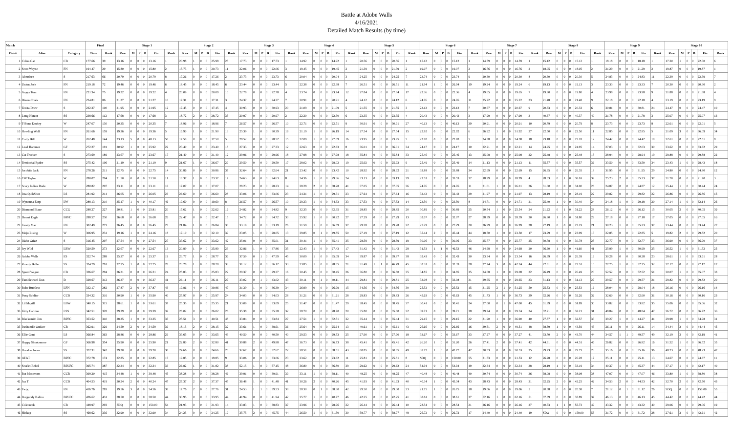Battle at Adobe Walls
4/16/2021
Detailed Match Results (by time)
| Match | | | Final | | Stage 1 | | | | | | Stage 2 | | | | | | Stage 3 | | | | | | Stage 4 | | | | | | Stage 5 | | | | | | Stage 6 | | | | | | Stage 7 | | | | | | Stage 8 | | | | | | Stage 9 | | | | | | Stage 10 | | | | | |
| --- | --- | --- | --- | --- | --- | --- | --- | --- | --- | --- | --- | --- | --- | --- | --- | --- | --- | --- | --- | --- | --- | --- | --- | --- | --- | --- | --- | --- | --- | --- | --- | --- | --- | --- | --- | --- | --- | --- | --- | --- | --- | --- | --- | --- | --- | --- | --- | --- | --- | --- | --- | --- | --- | --- | --- | --- | --- | --- | --- | --- | --- | --- | --- | --- |
| Finish | Alias | Category | Time | Rank | Raw | M | P | B | Fin | Rank | Raw | M | P | B | Fin | Rank | Raw | M | P | B | Fin | Rank | Raw | M | P | B | Fin | Rank | Raw | M | P | B | Fin | Rank | Raw | M | P | B | Fin | Rank | Raw | M | P | B | Fin | Rank | Raw | M | P | B | Fin | Rank | Raw | M | P | B | Fin | Rank | Raw | M | P | B | Fin | Rank |
| 1 | Cobra Cat | CB | 177.66 | 39 | 13.16 | 0 | 0 | 0 | 13.16 | 1 | 20.98 | 1 | 0 | 0 | 25.98 | 25 | 17.73 | 0 | 0 | 0 | 17.73 | 1 | 14.92 | 0 | 0 | 0 | 14.92 | 1 | 20.56 | 0 | 0 | 0 | 20.56 | 1 | 15.12 | 0 | 0 | 0 | 15.12 | 1 | 14.59 | 0 | 0 | 0 | 14.59 | 1 | 15.12 | 0 | 0 | 0 | 15.12 | 1 | 18.18 | 0 | 0 | 0 | 18.18 | 1 | 17.30 | 1 | 0 | 0 | 22.30 | 6 |
| 2 | Scott Wayne | FN | 194.47 | 29 | 15.80 | 0 | 0 | 0 | 15.80 | 2 | 15.73 | 1 | 0 | 0 | 20.73 | 11 | 22.06 | 0 | 0 | 0 | 22.06 | 3 | 19.45 | 0 | 0 | 0 | 19.45 | 2 | 21.39 | 0 | 0 | 0 | 21.39 | 2 | 19.07 | 0 | 0 | 0 | 19.07 | 2 | 16.76 | 0 | 0 | 0 | 16.76 | 2 | 18.05 | 0 | 0 | 0 | 18.05 | 2 | 21.29 | 0 | 0 | 0 | 21.29 | 2 | 19.87 | 0 | 0 | 0 | 19.87 | 1 |
| 3 | Aberdeen | S | 217.63 | 66 | 20.79 | 0 | 0 | 0 | 20.79 | 8 | 17.26 | 0 | 0 | 0 | 17.26 | 2 | 23.73 | 0 | 0 | 0 | 23.73 | 6 | 20.04 | 0 | 0 | 0 | 20.04 | 3 | 24.25 | 0 | 0 | 0 | 24.25 | 7 | 23.74 | 0 | 0 | 0 | 23.74 | 9 | 20.30 | 0 | 0 | 0 | 20.30 | 8 | 20.30 | 0 | 0 | 0 | 20.30 | 5 | 24.83 | 0 | 0 | 0 | 24.83 | 11 | 22.39 | 0 | 0 | 0 | 22.39 | 7 |
| 4 | Union Jack | FN | 219.18 | 72 | 19.46 | 0 | 0 | 0 | 19.46 | 6 | 18.45 | 0 | 0 | 0 | 18.45 | 6 | 23.44 | 0 | 0 | 0 | 23.44 | 5 | 22.38 | 0 | 0 | 0 | 22.38 | 7 | 26.51 | 0 | 0 | 0 | 26.51 | 11 | 21.94 | 1 | 0 | 0 | 26.94 | 19 | 19.24 | 0 | 0 | 0 | 19.24 | 6 | 19.13 | 0 | 0 | 0 | 19.13 | 3 | 23.33 | 0 | 0 | 0 | 23.33 | 7 | 20.30 | 0 | 0 | 0 | 20.30 | 2 |
| 5 | Angry Tom | FN | 221.34 | 75 | 19.22 | 0 | 0 | 0 | 19.22 | 4 | 20.09 | 0 | 0 | 0 | 20.09 | 10 | 22.78 | 0 | 0 | 0 | 22.78 | 4 | 23.74 | 0 | 0 | 0 | 23.74 | 12 | 27.84 | 0 | 0 | 0 | 27.84 | 17 | 22.36 | 0 | 0 | 0 | 22.36 | 4 | 19.65 | 0 | 0 | 0 | 19.65 | 7 | 19.80 | 0 | 0 | 0 | 19.80 | 4 | 23.98 | 0 | 0 | 0 | 23.98 | 9 | 21.88 | 0 | 0 | 0 | 21.88 | 4 |
| 6 | Dixon Creek | FN | 224.81 | 86 | 21.27 | 0 | 0 | 0 | 21.27 | 10 | 17.31 | 0 | 0 | 0 | 17.31 | 3 | 24.37 | 0 | 0 | 0 | 24.37 | 7 | 20.91 | 0 | 0 | 0 | 20.91 | 4 | 24.12 | 0 | 0 | 0 | 24.12 | 6 | 24.76 | 0 | 0 | 0 | 24.76 | 11 | 25.22 | 0 | 0 | 0 | 25.22 | 23 | 21.48 | 0 | 0 | 0 | 21.48 | 9 | 22.18 | 0 | 0 | 0 | 22.18 | 4 | 23.19 | 0 | 0 | 0 | 23.19 | 9 |
| 7 | Texita Draw | S | 232.37 | 100 | 21.95 | 0 | 0 | 0 | 21.95 | 12 | 17.45 | 0 | 0 | 0 | 17.45 | 4 | 30.93 | 0 | 0 | 0 | 30.93 | 20 | 21.09 | 0 | 0 | 0 | 21.09 | 5 | 21.55 | 0 | 0 | 0 | 21.55 | 3 | 23.12 | 0 | 0 | 0 | 23.12 | 7 | 20.67 | 0 | 0 | 0 | 20.67 | 9 | 20.33 | 0 | 0 | 0 | 20.33 | 6 | 30.81 | 0 | 0 | 0 | 30.81 | 24 | 24.47 | 0 | 0 | 0 | 24.47 | 10 |
| 8 | Long Hunter | SS | 238.66 | 112 | 17.68 | 0 | 0 | 0 | 17.68 | 3 | 18.72 | 2 | 0 | 0 | 28.72 | 35 | 20.97 | 0 | 0 | 0 | 20.97 | 2 | 22.30 | 0 | 0 | 0 | 22.30 | 6 | 23.35 | 0 | 0 | 0 | 23.35 | 4 | 20.43 | 0 | 0 | 0 | 20.43 | 3 | 17.99 | 0 | 0 | 0 | 17.99 | 3 | 40.37 | 0 | 0 | 0 | 40.37 | 40 | 21.78 | 0 | 0 | 0 | 21.78 | 3 | 25.07 | 0 | 0 | 0 | 25.07 | 13 |
| 9 | T-Bone Dooley | W | 247.07 | 130 | 20.35 | 0 | 0 | 0 | 20.35 | 7 | 18.96 | 0 | 0 | 0 | 18.96 | 7 | 26.57 | 0 | 0 | 0 | 26.57 | 10 | 22.71 | 0 | 0 | 0 | 22.71 | 9 | 30.91 | 0 | 0 | 0 | 30.91 | 27 | 40.13 | 0 | 0 | 0 | 40.13 | 39 | 20.91 | 0 | 0 | 0 | 20.91 | 10 | 20.79 | 0 | 0 | 0 | 20.79 | 8 | 23.73 | 0 | 0 | 0 | 23.73 | 8 | 22.01 | 0 | 0 | 0 | 22.01 | 5 |
| 10 | Howling Wolf | FN | 261.66 | 159 | 19.36 | 0 | 0 | 0 | 19.36 | 5 | 16.90 | 1 | 0 | 0 | 21.90 | 13 | 25.39 | 1 | 0 | 0 | 30.39 | 19 | 21.19 | 1 | 0 | 0 | 26.19 | 14 | 27.54 | 0 | 0 | 0 | 27.54 | 15 | 22.92 | 0 | 0 | 0 | 22.92 | 6 | 26.92 | 1 | 0 | 0 | 31.92 | 37 | 22.50 | 0 | 0 | 0 | 22.50 | 11 | 22.85 | 0 | 0 | 0 | 22.85 | 5 | 21.09 | 3 | 0 | 0 | 36.09 | 34 |
| 11 | Curly Bill | W | 262.48 | 144 | 23.13 | 5 | 0 | 0 | 48.13 | 50 | 17.50 | 0 | 0 | 0 | 17.50 | 5 | 28.52 | 0 | 0 | 0 | 28.52 | 15 | 22.09 | 1 | 0 | 0 | 27.09 | 16 | 23.95 | 0 | 0 | 0 | 23.95 | 5 | 22.70 | 0 | 0 | 0 | 22.70 | 5 | 24.38 | 0 | 0 | 0 | 24.38 | 18 | 23.18 | 0 | 0 | 0 | 23.18 | 12 | 24.42 | 0 | 0 | 0 | 24.42 | 10 | 22.61 | 0 | 0 | 0 | 22.61 | 8 |
| 12 | Lead Hammer | GF | 272.27 | 191 | 20.92 | 1 | 0 | 0 | 25.92 | 22 | 23.40 | 0 | 0 | 0 | 23.40 | 18 | 27.33 | 0 | 0 | 0 | 27.33 | 12 | 22.63 | 0 | 0 | 0 | 22.63 | 8 | 36.01 | 0 | 0 | 0 | 36.01 | 34 | 24.17 | 0 | 0 | 0 | 24.17 | 10 | 22.21 | 0 | 0 | 0 | 22.21 | 14 | 24.95 | 0 | 0 | 0 | 24.95 | 14 | 27.03 | 1 | 0 | 0 | 32.03 | 30 | 33.62 | 0 | 0 | 0 | 33.62 | 29 |
| 13 | Cat Tracker | S | 273.69 | 189 | 23.67 | 0 | 0 | 0 | 23.67 | 17 | 21.40 | 0 | 0 | 0 | 21.40 | 12 | 29.96 | 0 | 0 | 0 | 29.96 | 18 | 27.98 | 0 | 0 | 0 | 27.98 | 18 | 35.84 | 0 | 0 | 0 | 35.84 | 33 | 25.46 | 0 | 0 | 0 | 25.46 | 13 | 25.08 | 0 | 0 | 0 | 25.08 | 22 | 25.48 | 0 | 0 | 0 | 25.48 | 15 | 28.94 | 0 | 0 | 0 | 28.94 | 19 | 29.88 | 0 | 0 | 0 | 29.88 | 22 |
| 14 | Territorial Ryder | SS | 275.42 | 196 | 21.19 | 0 | 0 | 0 | 21.19 | 9 | 21.67 | 1 | 0 | 0 | 26.67 | 29 | 29.50 | 0 | 0 | 0 | 29.50 | 17 | 28.02 | 0 | 0 | 0 | 28.02 | 19 | 25.92 | 0 | 0 | 0 | 25.92 | 9 | 25.49 | 0 | 0 | 0 | 25.49 | 14 | 21.13 | 0 | 0 | 0 | 21.13 | 11 | 35.57 | 0 | 0 | 0 | 35.57 | 36 | 33.50 | 0 | 0 | 0 | 33.50 | 34 | 23.43 | 1 | 0 | 0 | 28.43 | 18 |
| 15 | Jacobite Jack | FN | 278.26 | 211 | 22.75 | 0 | 0 | 0 | 22.75 | 14 | 30.86 | 0 | 0 | 0 | 30.86 | 37 | 32.64 | 0 | 0 | 0 | 32.64 | 21 | 23.42 | 0 | 0 | 0 | 23.42 | 10 | 28.92 | 0 | 0 | 0 | 28.92 | 21 | 33.88 | 0 | 0 | 0 | 33.88 | 34 | 22.69 | 0 | 0 | 0 | 22.69 | 15 | 26.35 | 0 | 0 | 0 | 26.35 | 18 | 31.95 | 0 | 0 | 0 | 31.95 | 29 | 24.80 | 0 | 0 | 0 | 24.80 | 12 |
| 16 | CW Taylor | W | 280.07 | 204 | 21.50 | 0 | 0 | 0 | 21.50 | 11 | 18.37 | 1 | 0 | 0 | 23.37 | 17 | 24.63 | 0 | 0 | 0 | 24.63 | 8 | 24.36 | 1 | 0 | 0 | 29.36 | 24 | 33.13 | 0 | 0 | 0 | 33.13 | 29 | 23.53 | 2 | 0 | 0 | 33.53 | 32 | 18.99 | 0 | 0 | 0 | 18.99 | 4 | 28.63 | 0 | 1 | 0 | 38.63 | 39 | 25.23 | 2 | 0 | 0 | 35.23 | 37 | 21.70 | 0 | 0 | 0 | 21.70 | 3 |
| 17 | Scary Indian Dude | W | 280.82 | 207 | 23.11 | 0 | 0 | 0 | 23.11 | 16 | 17.07 | 0 | 0 | 0 | 17.07 | 1 | 28.23 | 0 | 0 | 0 | 28.23 | 14 | 28.28 | 2 | 0 | 0 | 38.28 | 41 | 37.05 | 0 | 0 | 0 | 37.05 | 36 | 24.76 | 0 | 0 | 0 | 24.76 | 11 | 21.01 | 1 | 0 | 0 | 26.01 | 26 | 31.00 | 0 | 0 | 0 | 31.00 | 26 | 24.87 | 0 | 0 | 0 | 24.87 | 12 | 25.44 | 1 | 0 | 0 | 30.44 | 24 |
| 18 | Ima QuikShot | LS | 281.92 | 214 | 26.05 | 0 | 0 | 0 | 26.05 | 23 | 26.60 | 0 | 0 | 0 | 26.60 | 28 | 33.06 | 0 | 0 | 0 | 33.06 | 23 | 24.31 | 1 | 0 | 0 | 29.31 | 23 | 27.64 | 0 | 0 | 0 | 27.64 | 16 | 32.42 | 0 | 0 | 0 | 32.42 | 29 | 21.97 | 0 | 0 | 0 | 21.97 | 13 | 28.19 | 0 | 0 | 0 | 28.19 | 22 | 29.82 | 0 | 0 | 0 | 29.82 | 22 | 26.86 | 0 | 0 | 0 | 26.86 | 15 |
| 19 | Wynonna Earp | LW | 288.13 | 210 | 35.17 | 1 | 0 | 0 | 40.17 | 46 | 19.60 | 0 | 0 | 0 | 19.60 | 8 | 26.57 | 0 | 0 | 0 | 26.57 | 10 | 29.33 | 1 | 0 | 0 | 34.33 | 33 | 27.53 | 0 | 0 | 0 | 27.53 | 14 | 23.50 | 0 | 0 | 0 | 23.50 | 8 | 24.71 | 0 | 0 | 0 | 24.71 | 21 | 25.40 | 1 | 0 | 0 | 30.40 | 24 | 24.18 | 1 | 0 | 0 | 29.18 | 20 | 27.14 | 1 | 0 | 0 | 32.14 | 26 |
| 20 | Diamond Blaze | CCG | 288.27 | 227 | 20.81 | 1 | 0 | 0 | 25.81 | 20 | 17.62 | 1 | 0 | 0 | 22.62 | 16 | 24.82 | 0 | 0 | 0 | 24.82 | 9 | 32.35 | 0 | 0 | 0 | 32.35 | 31 | 28.85 | 0 | 0 | 0 | 28.85 | 20 | 30.89 | 0 | 0 | 0 | 30.89 | 25 | 20.54 | 1 | 0 | 0 | 25.54 | 24 | 21.22 | 0 | 1 | 0 | 31.22 | 28 | 26.12 | 0 | 0 | 0 | 26.12 | 15 | 30.05 | 2 | 0 | 0 | 40.05 | 39 |
| 21 | Desert Eagle | BPFC | 288.57 | 230 | 26.68 | 0 | 0 | 0 | 26.68 | 26 | 22.47 | 0 | 0 | 0 | 22.47 | 15 | 34.72 | 0 | 0 | 0 | 34.72 | 30 | 25.92 | 1 | 0 | 0 | 30.92 | 27 | 27.29 | 0 | 0 | 0 | 27.29 | 13 | 32.07 | 0 | 0 | 0 | 32.07 | 27 | 28.39 | 0 | 0 | 0 | 28.39 | 30 | 26.80 | 1 | 0 | 0 | 31.80 | 29 | 27.18 | 0 | 0 | 0 | 27.18 | 17 | 27.05 | 0 | 0 | 0 | 27.05 | 16 |
| 22 | Frosty Mac | FN | 302.49 | 273 | 26.45 | 0 | 0 | 0 | 26.45 | 25 | 21.84 | 1 | 0 | 0 | 26.84 | 30 | 33.19 | 0 | 0 | 0 | 33.19 | 26 | 31.59 | 1 | 0 | 0 | 36.59 | 37 | 29.28 | 0 | 0 | 0 | 29.28 | 22 | 27.29 | 0 | 0 | 0 | 27.29 | 20 | 26.99 | 0 | 0 | 0 | 26.99 | 28 | 27.19 | 0 | 0 | 0 | 27.19 | 21 | 30.23 | 1 | 0 | 0 | 35.23 | 37 | 33.44 | 0 | 0 | 0 | 33.44 | 27 |
| 23 | Mojo Rising | W | 306.95 | 231 | 19.16 | 1 | 0 | 0 | 24.16 | 18 | 17.10 | 3 | 0 | 0 | 32.10 | 39 | 23.05 | 1 | 0 | 0 | 28.05 | 13 | 39.85 | 0 | 1 | 0 | 49.85 | 50 | 27.19 | 0 | 0 | 0 | 27.19 | 12 | 35.44 | 2 | 0 | 0 | 45.44 | 44 | 18.50 | 1 | 0 | 0 | 23.50 | 17 | 23.99 | 0 | 0 | 0 | 23.99 | 13 | 22.85 | 0 | 0 | 0 | 22.85 | 5 | 19.82 | 2 | 0 | 0 | 29.82 | 20 |
| 24 | Idaho Grizz | S | 316.45 | 297 | 27.54 | 0 | 0 | 0 | 27.54 | 27 | 33.62 | 0 | 0 | 0 | 33.62 | 42 | 35.01 | 0 | 0 | 0 | 35.01 | 31 | 30.41 | 1 | 0 | 0 | 35.41 | 35 | 28.59 | 0 | 0 | 0 | 28.59 | 19 | 30.06 | 0 | 0 | 0 | 30.06 | 23 | 25.77 | 0 | 0 | 0 | 25.77 | 25 | 30.78 | 0 | 0 | 0 | 30.78 | 25 | 32.77 | 0 | 0 | 0 | 32.77 | 33 | 36.90 | 0 | 0 | 0 | 36.90 | 37 |
| 25 | Ivy Wild | LBW | 320.59 | 273 | 22.67 | 0 | 0 | 0 | 22.67 | 13 | 20.89 | 1 | 0 | 0 | 25.89 | 23 | 32.86 | 1 | 0 | 0 | 37.86 | 35 | 22.43 | 1 | 0 | 0 | 27.43 | 17 | 31.42 | 0 | 0 | 0 | 31.42 | 28 | 31.53 | 1 | 1 | 0 | 46.53 | 46 | 24.68 | 0 | 0 | 0 | 24.68 | 20 | 36.60 | 1 | 0 | 0 | 41.60 | 41 | 25.99 | 1 | 0 | 0 | 30.99 | 25 | 26.52 | 1 | 0 | 0 | 31.52 | 25 |
| 26 | Adobe Walls | ES | 322.74 | 288 | 25.37 | 0 | 0 | 0 | 25.37 | 19 | 23.77 | 1 | 0 | 0 | 28.77 | 36 | 37.59 | 0 | 1 | 0 | 47.59 | 45 | 30.09 | 1 | 0 | 0 | 35.09 | 34 | 39.87 | 0 | 0 | 0 | 39.87 | 38 | 32.43 | 0 | 0 | 0 | 32.43 | 30 | 23.34 | 0 | 0 | 0 | 23.34 | 16 | 26.39 | 0 | 0 | 0 | 26.39 | 19 | 30.28 | 0 | 0 | 0 | 30.28 | 23 | 28.61 | 1 | 0 | 0 | 33.61 | 28 |
| 27 | Rowdy Beller | SS | 324.79 | 291 | 22.75 | 1 | 0 | 0 | 27.75 | 28 | 23.28 | 1 | 0 | 0 | 28.28 | 33 | 31.12 | 1 | 0 | 0 | 36.12 | 33 | 23.85 | 1 | 0 | 0 | 28.85 | 21 | 31.49 | 1 | 1 | 0 | 46.49 | 45 | 32.33 | 0 | 0 | 0 | 32.33 | 28 | 27.74 | 3 | 0 | 0 | 42.74 | 44 | 22.31 | 0 | 0 | 0 | 22.31 | 10 | 27.75 | 1 | 0 | 0 | 32.75 | 32 | 27.17 | 0 | 0 | 0 | 27.17 | 17 |
| 28 | Speed Wagon | CB | 326.67 | 294 | 26.21 | 0 | 0 | 0 | 26.21 | 24 | 25.83 | 0 | 0 | 0 | 25.83 | 22 | 29.37 | 0 | 0 | 0 | 29.37 | 16 | 30.45 | 0 | 0 | 0 | 30.45 | 26 | 36.80 | 0 | 0 | 0 | 36.80 | 35 | 34.85 | 0 | 0 | 0 | 34.85 | 35 | 24.08 | 1 | 0 | 0 | 29.08 | 32 | 26.49 | 0 | 0 | 0 | 26.49 | 20 | 52.52 | 0 | 0 | 0 | 52.52 | 51 | 30.07 | 1 | 0 | 0 | 35.07 | 33 |
| 29 | Tumbleweed Dan | D | 328.67 | 312 | 36.37 | 0 | 0 | 0 | 36.37 | 41 | 26.11 | 0 | 0 | 0 | 26.11 | 27 | 33.02 | 0 | 1 | 0 | 43.02 | 43 | 30.11 | 0 | 1 | 0 | 40.11 | 44 | 29.81 | 0 | 0 | 0 | 29.81 | 25 | 33.08 | 0 | 0 | 0 | 33.08 | 31 | 29.65 | 0 | 0 | 0 | 29.65 | 33 | 31.13 | 0 | 0 | 0 | 31.13 | 27 | 29.57 | 0 | 0 | 0 | 29.57 | 21 | 29.82 | 0 | 0 | 0 | 29.82 | 20 |
| 30 | Babe Ruthless | LFN | 332.17 | 282 | 27.87 | 2 | 0 | 0 | 37.87 | 43 | 19.86 | 4 | 0 | 0 | 39.86 | 47 | 31.39 | 1 | 0 | 0 | 36.39 | 34 | 26.99 | 0 | 0 | 0 | 26.99 | 15 | 34.56 | 0 | 0 | 0 | 34.56 | 30 | 25.52 | 0 | 0 | 0 | 25.52 | 15 | 31.25 | 2 | 1 | 0 | 51.25 | 50 | 25.53 | 0 | 0 | 0 | 25.53 | 16 | 28.04 | 0 | 0 | 0 | 28.04 | 18 | 26.16 | 0 | 0 | 0 | 26.16 | 14 |
| 31 | Pony Soldier | CCB | 334.32 | 316 | 30.90 | 1 | 0 | 0 | 35.90 | 40 | 25.97 | 0 | 0 | 0 | 25.97 | 24 | 34.03 | 0 | 0 | 0 | 34.03 | 28 | 31.21 | 0 | 0 | 0 | 31.21 | 28 | 29.83 | 0 | 0 | 0 | 29.83 | 26 | 45.63 | 0 | 0 | 0 | 45.63 | 45 | 31.73 | 1 | 0 | 0 | 36.73 | 39 | 32.26 | 0 | 0 | 0 | 32.26 | 32 | 32.60 | 0 | 0 | 0 | 32.60 | 31 | 30.16 | 0 | 0 | 0 | 30.16 | 23 |
| 32 | Lil Magill | LBW | 340.15 | 315 | 28.61 | 1 | 0 | 0 | 33.61 | 37 | 25.35 | 0 | 0 | 0 | 25.35 | 21 | 33.09 | 0 | 0 | 0 | 33.09 | 25 | 31.47 | 0 | 0 | 0 | 31.47 | 29 | 38.45 | 0 | 0 | 0 | 38.45 | 37 | 30.41 | 0 | 0 | 0 | 30.41 | 24 | 37.00 | 0 | 1 | 0 | 47.00 | 45 | 31.89 | 0 | 0 | 0 | 31.89 | 30 | 33.82 | 0 | 0 | 0 | 33.82 | 35 | 35.06 | 0 | 0 | 0 | 35.06 | 32 |
| 33 | Kitty Carbine | LSS | 342.51 | 328 | 29.39 | 0 | 0 | 0 | 29.39 | 32 | 26.02 | 0 | 0 | 0 | 26.02 | 26 | 35.38 | 0 | 0 | 0 | 35.38 | 32 | 28.70 | 0 | 0 | 0 | 28.70 | 20 | 35.80 | 0 | 0 | 0 | 35.80 | 32 | 39.71 | 0 | 0 | 0 | 39.71 | 38 | 29.74 | 0 | 0 | 0 | 29.74 | 34 | 32.21 | 0 | 0 | 0 | 32.21 | 31 | 48.84 | 0 | 0 | 0 | 48.84 | 47 | 36.72 | 0 | 0 | 0 | 36.72 | 36 |
| 34 | Blacksmith Jim | BPFC | 353.52 | 340 | 28.35 | 1 | 0 | 0 | 33.35 | 35 | 25.51 | 3 | 0 | 0 | 40.51 | 48 | 33.84 | 0 | 0 | 0 | 33.84 | 27 | 27.51 | 1 | 0 | 0 | 32.51 | 32 | 35.44 | 0 | 0 | 0 | 35.44 | 31 | 29.15 | 0 | 0 | 0 | 29.15 | 22 | 31.90 | 1 | 0 | 0 | 36.90 | 40 | 27.57 | 1 | 0 | 0 | 32.57 | 33 | 39.27 | 1 | 0 | 0 | 44.27 | 41 | 29.98 | 1 | 0 | 0 | 34.98 | 31 |
| 35 | Panhandle Outlaw | CB | 362.91 | 329 | 24.59 | 2 | 0 | 0 | 34.59 | 39 | 18.15 | 2 | 0 | 0 | 28.15 | 32 | 33.61 | 1 | 0 | 0 | 38.61 | 36 | 25.64 | 0 | 0 | 0 | 25.64 | 13 | 40.61 | 1 | 0 | 0 | 45.61 | 43 | 26.66 | 0 | 0 | 0 | 26.66 | 16 | 39.51 | 2 | 0 | 0 | 49.51 | 48 | 38.59 | 1 | 0 | 0 | 43.59 | 43 | 26.11 | 0 | 0 | 0 | 26.11 | 14 | 34.44 | 2 | 0 | 0 | 44.44 | 45 |
| 36 | Ellie Gant | LS | 366.84 | 363 | 28.86 | 0 | 0 | 0 | 28.86 | 29 | 33.65 | 0 | 0 | 0 | 33.65 | 43 | 40.50 | 0 | 0 | 0 | 40.50 | 40 | 29.53 | 0 | 0 | 0 | 29.53 | 25 | 27.90 | 0 | 0 | 0 | 27.90 | 18 | 33.67 | 0 | 0 | 0 | 33.67 | 33 | 37.27 | 0 | 0 | 0 | 37.27 | 41 | 33.70 | 2 | 0 | 0 | 43.70 | 44 | 34.57 | 1 | 1 | 0 | 49.57 | 49 | 32.19 | 2 | 0 | 0 | 42.19 | 41 |
| 37 | Happy Shootzmore | GF | 366.98 | 354 | 25.90 | 0 | 0 | 0 | 25.90 | 21 | 22.80 | 2 | 0 | 0 | 32.80 | 41 | 39.88 | 2 | 0 | 0 | 49.88 | 47 | 36.73 | 0 | 0 | 0 | 36.73 | 38 | 45.41 | 0 | 0 | 0 | 45.41 | 42 | 26.20 | 1 | 0 | 0 | 31.20 | 26 | 27.41 | 2 | 0 | 0 | 37.41 | 42 | 44.31 | 0 | 0 | 0 | 44.31 | 46 | 26.82 | 0 | 0 | 0 | 26.82 | 16 | 31.52 | 1 | 0 | 0 | 36.52 | 35 |
| 38 | Hoodoo Jones | SS | 372.31 | 347 | 29.20 | 0 | 0 | 0 | 29.20 | 30 | 24.66 | 0 | 0 | 0 | 24.66 | 20 | 32.67 | 0 | 0 | 0 | 32.67 | 22 | 38.51 | 0 | 0 | 0 | 38.51 | 43 | 60.85 | 0 | 0 | 0 | 60.85 | 49 | 37.77 | 1 | 0 | 0 | 42.77 | 42 | 30.53 | 0 | 0 | 0 | 30.53 | 35 | 29.73 | 0 | 0 | 0 | 29.73 | 23 | 35.16 | 0 | 0 | 0 | 35.16 | 36 | 48.23 | 0 | 0 | 0 | 48.23 | 47 |
| 39 | AT&T | BPFC | 372.78 | 174 | 22.85 | 0 | 0 | 0 | 22.85 | 15 | 19.85 | 0 | 0 | 0 | 19.85 | 9 | 33.06 | 0 | 0 | 0 | 33.06 | 23 | 23.62 | 0 | 0 | 0 | 23.62 | 11 | 25.81 | 0 | 0 | 0 | 25.81 | 8 | SDQ | 0 | 0 | 0 | 150.00 | 55 | 21.53 | 0 | 0 | 0 | 21.53 | 12 | 26.28 | 0 | 0 | 0 | 26.28 | 17 | 25.11 | 0 | 0 | 0 | 25.11 | 13 | 24.67 | 0 | 0 | 0 | 24.67 | 11 |
| 40 | Scarlet Rebel | BPLFC | 395.74 | 387 | 32.34 | 0 | 0 | 0 | 32.34 | 33 | 26.82 | 1 | 0 | 0 | 31.82 | 38 | 52.15 | 1 | 0 | 0 | 57.15 | 48 | 36.80 | 0 | 0 | 0 | 36.80 | 39 | 29.62 | 0 | 0 | 0 | 29.62 | 24 | 54.94 | 0 | 0 | 0 | 54.94 | 49 | 32.34 | 0 | 0 | 0 | 32.34 | 38 | 28.19 | 1 | 0 | 0 | 33.19 | 34 | 40.37 | 1 | 0 | 0 | 45.37 | 44 | 37.17 | 1 | 0 | 0 | 42.17 | 40 |
| 41 | Bat Masterson | CCB | 399.20 | 415 | 34.48 | 1 | 0 | 0 | 39.48 | 45 | 38.28 | 0 | 0 | 0 | 38.28 | 46 | 39.91 | 0 | 0 | 0 | 39.91 | 39 | 33.11 | 1 | 0 | 0 | 38.11 | 40 | 48.25 | 0 | 0 | 0 | 48.25 | 47 | 40.48 | 0 | 0 | 0 | 40.48 | 40 | 30.74 | 0 | 0 | 0 | 30.74 | 36 | 38.08 | 0 | 0 | 0 | 38.08 | 38 | 47.07 | 0 | 0 | 0 | 47.07 | 46 | 33.80 | 1 | 0 | 0 | 38.80 | 38 |
| 42 | Jax T | CCB | 404.53 | 419 | 30.24 | 2 | 0 | 0 | 40.24 | 47 | 27.37 | 2 | 0 | 0 | 37.37 | 45 | 36.48 | 1 | 0 | 0 | 41.48 | 41 | 30.26 | 2 | 0 | 0 | 40.26 | 45 | 41.93 | 0 | 0 | 0 | 41.93 | 40 | 40.34 | 1 | 0 | 0 | 45.34 | 43 | 28.43 | 0 | 0 | 0 | 28.43 | 31 | 32.25 | 2 | 0 | 0 | 42.25 | 42 | 34.53 | 2 | 0 | 0 | 44.53 | 42 | 32.70 | 2 | 0 | 0 | 42.70 | 43 |
| 43 | Twig | FN | 416.76 | 283 | 19.56 | 3 | 0 | 0 | 34.56 | 38 | 17.76 | 2 | 0 | 0 | 27.76 | 31 | 24.53 | 1 | 1 | 0 | 39.53 | 38 | 28.30 | 0 | 1 | 0 | 38.30 | 42 | 29.30 | 0 | 0 | 0 | 29.30 | 23 | 21.75 | 1 | 0 | 0 | 26.75 | 18 | 19.06 | 0 | 0 | 0 | 19.06 | 5 | 20.38 | 0 | 0 | 0 | 20.38 | 7 | 21.12 | 0 | 1 | 0 | 31.12 | 26 | SDQ | 0 | 0 | 0 | 150.00 | 55 |
| 44 | Burgundy Ballou | BPLFC | 426.62 | 431 | 38.50 | 0 | 0 | 0 | 38.50 | 44 | 33.95 | 0 | 0 | 0 | 33.95 | 44 | 41.94 | 0 | 0 | 0 | 41.94 | 42 | 35.77 | 1 | 0 | 0 | 40.77 | 46 | 42.25 | 0 | 0 | 0 | 42.25 | 41 | 38.61 | 0 | 0 | 0 | 38.61 | 37 | 52.16 | 1 | 0 | 0 | 62.16 | 51 | 37.89 | 0 | 0 | 0 | 37.89 | 37 | 46.13 | 0 | 0 | 0 | 46.13 | 45 | 44.42 | 0 | 0 | 0 | 44.42 | 44 |
| 45 | Colecreek | CB | 448.97 | 293 | SDQ | 0 | 0 | 0 | 150.00 | 54 | 21.93 | 0 | 0 | 0 | 21.93 | 14 | 33.83 | 1 | 0 | 0 | 38.83 | 37 | 23.96 | 1 | 0 | 0 | 28.96 | 22 | 26.44 | 0 | 0 | 0 | 26.44 | 10 | 28.54 | 0 | 0 | 0 | 28.54 | 21 | 26.16 | 0 | 0 | 0 | 26.16 | 27 | 40.73 | 1 | 1 | 0 | 55.73 | 49 | 43.32 | 0 | 0 | 0 | 43.32 | 40 | 29.06 | 0 | 0 | 0 | 29.06 | 19 |
| 46 | Hickup | SS | 468.62 | 336 | 32.90 | 0 | 0 | 0 | 32.90 | 34 | 24.25 | 0 | 0 | 0 | 24.25 | 19 | 35.75 | 2 | 0 | 0 | 45.75 | 44 | 26.50 | 1 | 0 | 0 | 31.50 | 30 | 58.77 | 0 | 0 | 0 | 58.77 | 48 | 26.72 | 0 | 0 | 0 | 26.72 | 17 | 24.40 | 0 | 0 | 0 | 24.40 | 19 | SDQ | 0 | 0 | 0 | 150.00 | 55 | 31.72 | 0 | 0 | 0 | 31.72 | 28 | 27.61 | 3 | 0 | 0 | 42.61 | 42 |